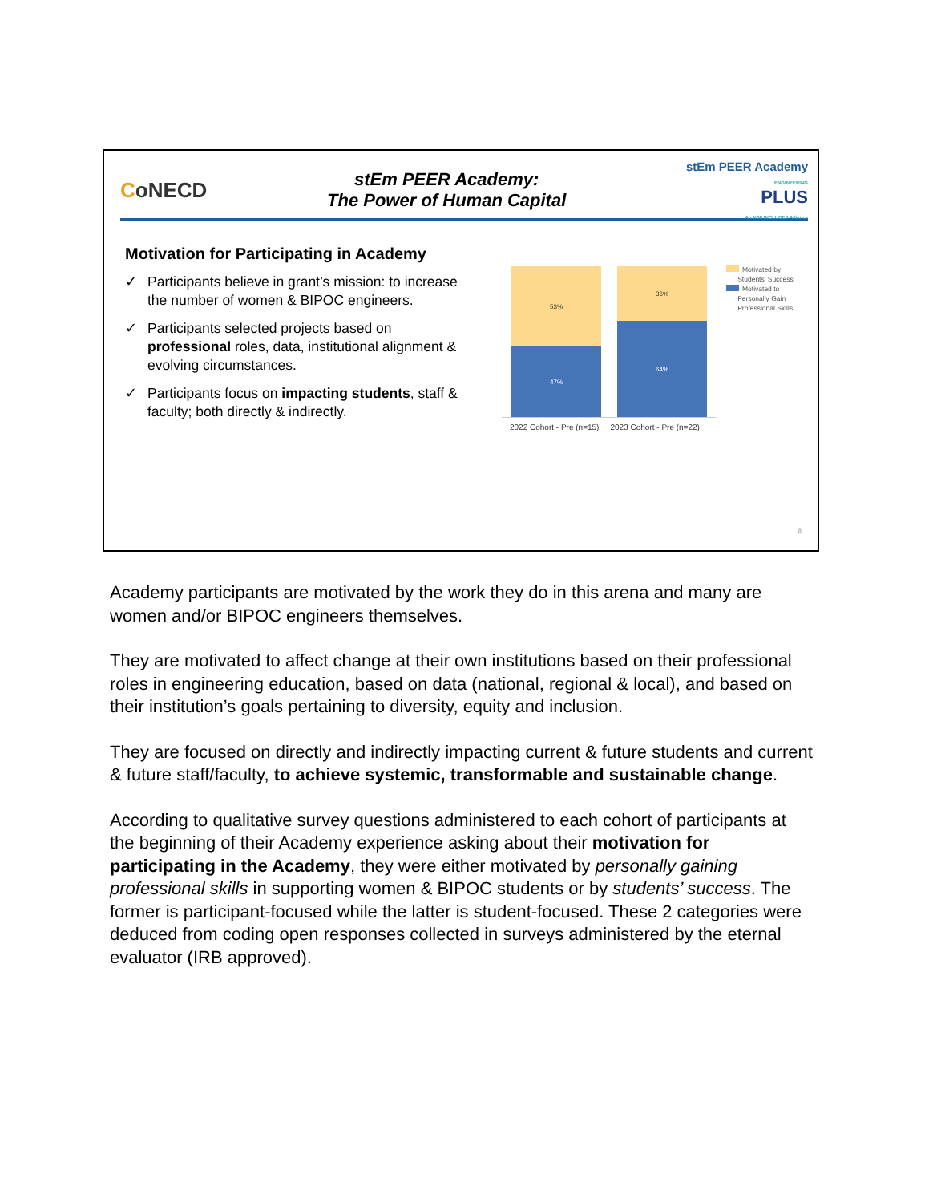CoNECD
stEm PEER Academy:
The Power of Human Capital
stEm PEER Academy
ENGINEERING
PLUS
An NSF INCLUDES Alliance
Motivation for Participating in Academy
✓ Participants believe in grant’s mission: to increase the number of women & BIPOC engineers.
✓ Participants selected projects based on professional roles, data, institutional alignment & evolving circumstances.
✓ Participants focus on impacting students, staff & faculty; both directly & indirectly.
53%
47%
36%
64%
2022 Cohort - Pre (n=15) 2023 Cohort - Pre (n=22)
Motivated by
Students' Success
Motivated to
Personally Gain
Professional Skills
8
Academy participants are motivated by the work they do in this arena and many are women and/or BIPOC engineers themselves.
They are motivated to affect change at their own institutions based on their professional roles in engineering education, based on data (national, regional & local), and based on their institution’s goals pertaining to diversity, equity and inclusion.
They are focused on directly and indirectly impacting current & future students and current & future staff/faculty, to achieve systemic, transformable and sustainable change.
According to qualitative survey questions administered to each cohort of participants at the beginning of their Academy experience asking about their motivation for participating in the Academy, they were either motivated by personally gaining professional skills in supporting women & BIPOC students or by students’ success. The former is participant-focused while the latter is student-focused. These 2 categories were deduced from coding open responses collected in surveys administered by the eternal evaluator (IRB approved).